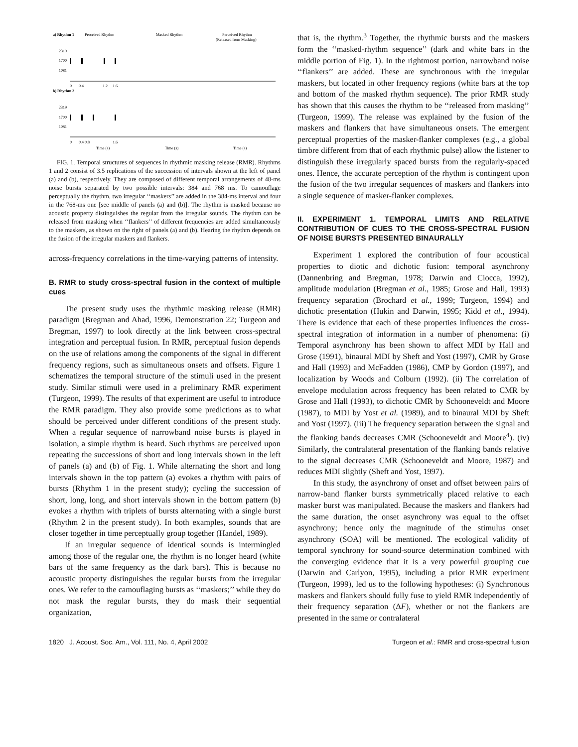a) Rhythm 1
Perceived Rhythm
Masked Rhythm
Perceived Rhythm
(Released from Masking)
2319
1700
1081
0
0.4
1.2
1.6
b) Rhythm 2
2319
1700
1081
0
0.4 0.8
1.6
Time (s)
Time (s)
Time (s)
FIG. 1. Temporal structures of sequences in rhythmic masking release (RMR). Rhythms 1 and 2 consist of 3.5 replications of the succession of intervals shown at the left of panel (a) and (b), respectively. They are composed of different temporal arrangements of 48-ms noise bursts separated by two possible intervals: 384 and 768 ms. To camouflage perceptually the rhythm, two irregular ‘‘maskers’’ are added in the 384-ms interval and four in the 768-ms one [see middle of panels (a) and (b)]. The rhythm is masked because no acoustic property distinguishes the regular from the irregular sounds. The rhythm can be released from masking when ‘‘flankers’’ of different frequencies are added simultaneously to the maskers, as shown on the right of panels (a) and (b). Hearing the rhythm depends on the fusion of the irregular maskers and flankers.
across-frequency correlations in the time-varying patterns of intensity.
B. RMR to study cross-spectral fusion in the context of multiple cues
The present study uses the rhythmic masking release (RMR) paradigm (Bregman and Ahad, 1996, Demonstration 22; Turgeon and Bregman, 1997) to look directly at the link between cross-spectral integration and perceptual fusion. In RMR, perceptual fusion depends on the use of relations among the components of the signal in different frequency regions, such as simultaneous onsets and offsets. Figure 1 schematizes the temporal structure of the stimuli used in the present study. Similar stimuli were used in a preliminary RMR experiment (Turgeon, 1999). The results of that experiment are useful to introduce the RMR paradigm. They also provide some predictions as to what should be perceived under different conditions of the present study. When a regular sequence of narrowband noise bursts is played in isolation, a simple rhythm is heard. Such rhythms are perceived upon repeating the successions of short and long intervals shown in the left of panels (a) and (b) of Fig. 1. While alternating the short and long intervals shown in the top pattern (a) evokes a rhythm with pairs of bursts (Rhythm 1 in the present study); cycling the succession of short, long, long, and short intervals shown in the bottom pattern (b) evokes a rhythm with triplets of bursts alternating with a single burst (Rhythm 2 in the present study). In both examples, sounds that are closer together in time perceptually group together (Handel, 1989).
If an irregular sequence of identical sounds is intermingled among those of the regular one, the rhythm is no longer heard (white bars of the same frequency as the dark bars). This is because no acoustic property distinguishes the regular bursts from the irregular ones. We refer to the camouflaging bursts as ‘‘maskers;’’ while they do not mask the regular bursts, they do mask their sequential organization,
that is, the rhythm.<sup>3</sup> Together, the rhythmic bursts and the maskers form the ‘‘masked-rhythm sequence’’ (dark and white bars in the middle portion of Fig. 1). In the rightmost portion, narrowband noise ‘‘flankers’’ are added. These are synchronous with the irregular maskers, but located in other frequency regions (white bars at the top and bottom of the masked rhythm sequence). The prior RMR study has shown that this causes the rhythm to be ‘‘released from masking’’ (Turgeon, 1999). The release was explained by the fusion of the maskers and flankers that have simultaneous onsets. The emergent perceptual properties of the masker-flanker complexes (e.g., a global timbre different from that of each rhythmic pulse) allow the listener to distinguish these irregularly spaced bursts from the regularly-spaced ones. Hence, the accurate perception of the rhythm is contingent upon the fusion of the two irregular sequences of maskers and flankers into a single sequence of masker-flanker complexes.
II. EXPERIMENT 1. TEMPORAL LIMITS AND RELATIVE CONTRIBUTION OF CUES TO THE CROSS-SPECTRAL FUSION OF NOISE BURSTS PRESENTED BINAURALLY
Experiment 1 explored the contribution of four acoustical properties to diotic and dichotic fusion: temporal asynchrony (Dannenbring and Bregman, 1978; Darwin and Ciocca, 1992), amplitude modulation (Bregman et al., 1985; Grose and Hall, 1993) frequency separation (Brochard et al., 1999; Turgeon, 1994) and dichotic presentation (Hukin and Darwin, 1995; Kidd et al., 1994). There is evidence that each of these properties influences the cross-spectral integration of information in a number of phenomena: (i) Temporal asynchrony has been shown to affect MDI by Hall and Grose (1991), binaural MDI by Sheft and Yost (1997), CMR by Grose and Hall (1993) and McFadden (1986), CMP by Gordon (1997), and localization by Woods and Colburn (1992). (ii) The correlation of envelope modulation across frequency has been related to CMR by Grose and Hall (1993), to dichotic CMR by Schooneveldt and Moore (1987), to MDI by Yost et al. (1989), and to binaural MDI by Sheft and Yost (1997). (iii) The frequency separation between the signal and the flanking bands decreases CMR (Schooneveldt and Moore<sup>4</sup>). (iv) Similarly, the contralateral presentation of the flanking bands relative to the signal decreases CMR (Schooneveldt and Moore, 1987) and reduces MDI slightly (Sheft and Yost, 1997).
In this study, the asynchrony of onset and offset between pairs of narrow-band flanker bursts symmetrically placed relative to each masker burst was manipulated. Because the maskers and flankers had the same duration, the onset asynchrony was equal to the offset asynchrony; hence only the magnitude of the stimulus onset asynchrony (SOA) will be mentioned. The ecological validity of temporal synchrony for sound-source determination combined with the converging evidence that it is a very powerful grouping cue (Darwin and Carlyon, 1995), including a prior RMR experiment (Turgeon, 1999), led us to the following hypotheses: (i) Synchronous maskers and flankers should fully fuse to yield RMR independently of their frequency separation (ΔF), whether or not the flankers are presented in the same or contralateral
1820 J. Acoust. Soc. Am., Vol. 111, No. 4, April 2002 Turgeon et al.: RMR and cross-spectral fusion